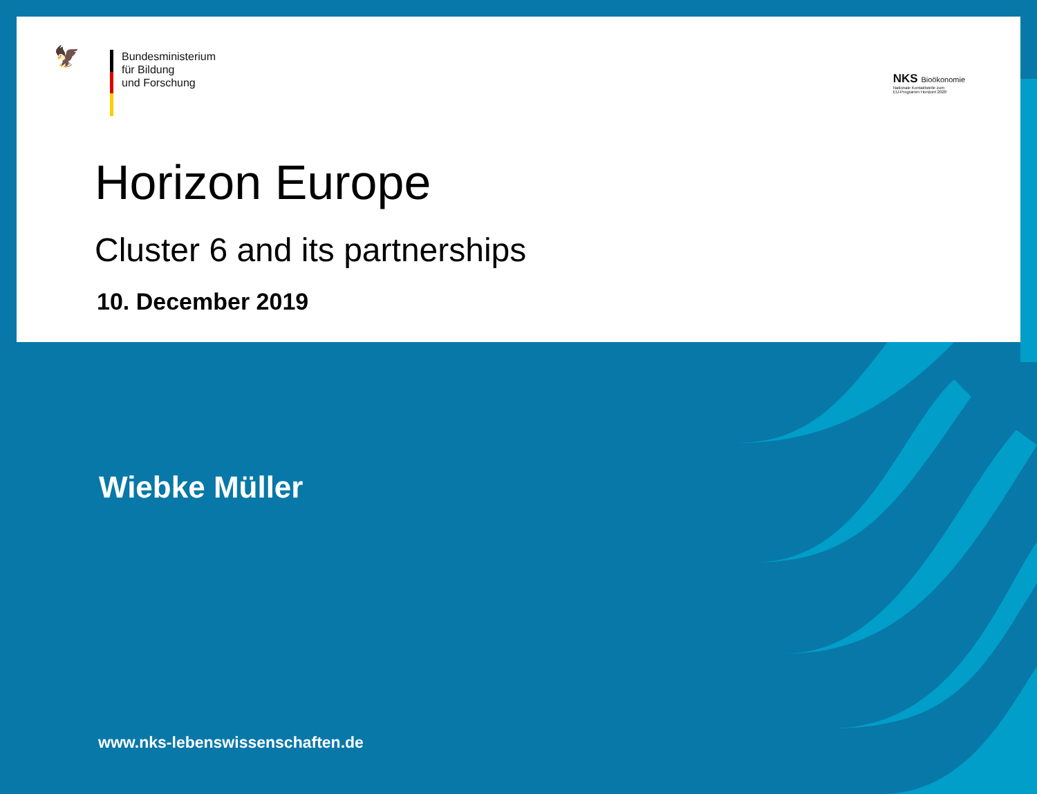🦅
Bundesministerium
für Bildung
und Forschung
NKS Bioökonomie
Nationale Kontaktstelle zum
EU-Programm Horizont 2020
Horizon Europe
Cluster 6 and its partnerships
10. December 2019
Wiebke Müller
www.nks-lebenswissenschaften.de